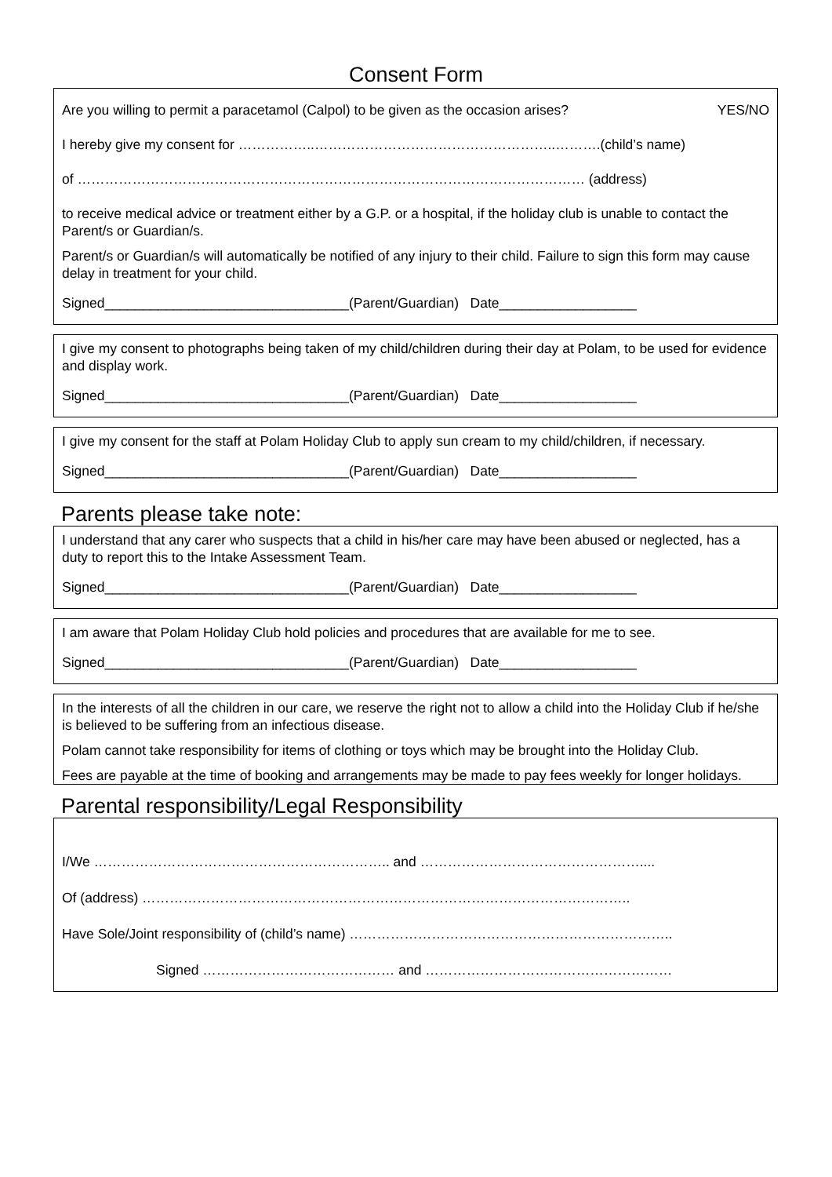Consent Form
Are you willing to permit a paracetamol (Calpol) to be given as the occasion arises? YES/NO
I hereby give my consent for ……………..……………………………………………..……….(child’s name)
of ………………………………………………………………………………………………… (address)
to receive medical advice or treatment either by a G.P. or a hospital, if the holiday club is unable to contact the Parent/s or Guardian/s.
Parent/s or Guardian/s will automatically be notified of any injury to their child. Failure to sign this form may cause delay in treatment for your child.
Signed________________________________(Parent/Guardian) Date__________________
I give my consent to photographs being taken of my child/children during their day at Polam, to be used for evidence and display work.
Signed________________________________(Parent/Guardian) Date__________________
I give my consent for the staff at Polam Holiday Club to apply sun cream to my child/children, if necessary.
Signed________________________________(Parent/Guardian) Date__________________
Parents please take note:
I understand that any carer who suspects that a child in his/her care may have been abused or neglected, has a duty to report this to the Intake Assessment Team.
Signed________________________________(Parent/Guardian) Date__________________
I am aware that Polam Holiday Club hold policies and procedures that are available for me to see.
Signed________________________________(Parent/Guardian) Date__________________
In the interests of all the children in our care, we reserve the right not to allow a child into the Holiday Club if he/she is believed to be suffering from an infectious disease.
Polam cannot take responsibility for items of clothing or toys which may be brought into the Holiday Club.
Fees are payable at the time of booking and arrangements may be made to pay fees weekly for longer holidays.
Parental responsibility/Legal Responsibility
I/We ……………………………………………………….. and …………………………………………....
Of (address) ……………………………………………………………………………………………..
Have Sole/Joint responsibility of (child’s name) ……………………………………………………………..
Signed …………………………………… and ………………………………………………